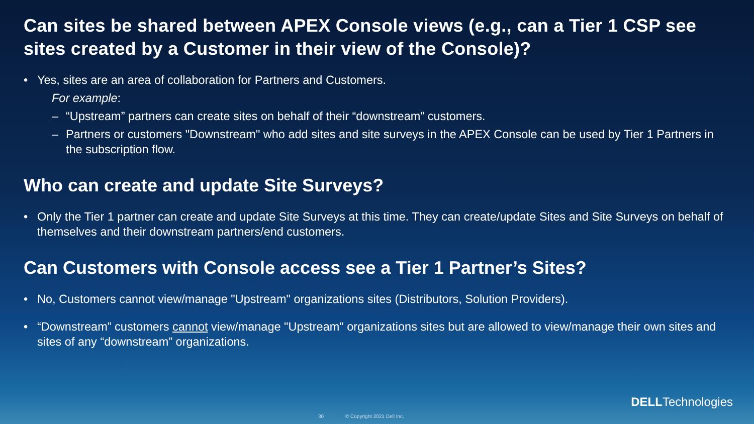Can sites be shared between APEX Console views (e.g., can a Tier 1 CSP see sites created by a Customer in their view of the Console)?
• Yes, sites are an area of collaboration for Partners and Customers.
For example:
– “Upstream” partners can create sites on behalf of their “downstream” customers.
– Partners or customers "Downstream" who add sites and site surveys in the APEX Console can be used by Tier 1 Partners in the subscription flow.
Who can create and update Site Surveys?
• Only the Tier 1 partner can create and update Site Surveys at this time. They can create/update Sites and Site Surveys on behalf of themselves and their downstream partners/end customers.
Can Customers with Console access see a Tier 1 Partner’s Sites?
• No, Customers cannot view/manage "Upstream" organizations sites (Distributors, Solution Providers).
• “Downstream” customers cannot view/manage "Upstream" organizations sites but are allowed to view/manage their own sites and sites of any “downstream” organizations.
DELLTechnologies
30 © Copyright 2021 Dell Inc.